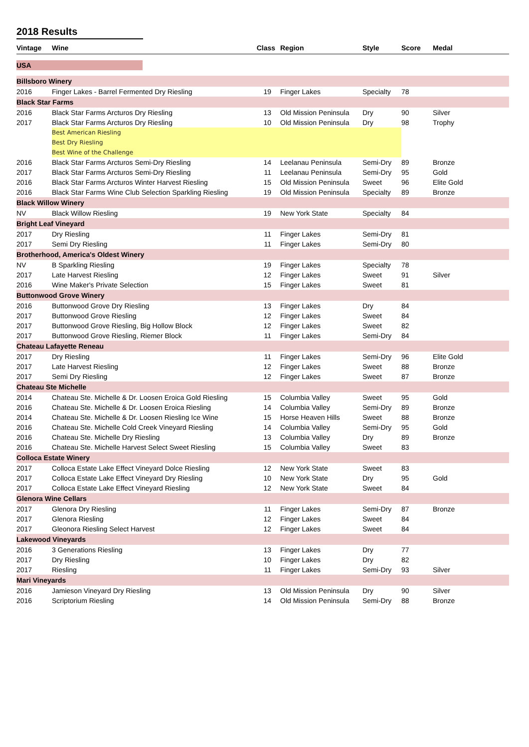2018 Results
| Vintage | Wine | Class | Region | Style | Score | Medal |
| --- | --- | --- | --- | --- | --- | --- |
| USA | | | | | | |
| Billsboro Winery | | | | | | |
| 2016 | Finger Lakes - Barrel Fermented Dry Riesling | 19 | Finger Lakes | Specialty | 78 | |
| Black Star Farms | | | | | | |
| 2016 | Black Star Farms Arcturos Dry Riesling | 13 | Old Mission Peninsula | Dry | 90 | Silver |
| 2017 | Black Star Farms Arcturos Dry Riesling | 10 | Old Mission Peninsula | Dry | 98 | Trophy |
| | Best American Riesling | | | | | |
| | Best Dry Riesling | | | | | |
| | Best Wine of the Challenge | | | | | |
| 2016 | Black Star Farms Arcturos Semi-Dry Riesling | 14 | Leelanau Peninsula | Semi-Dry | 89 | Bronze |
| 2017 | Black Star Farms Arcturos Semi-Dry Riesling | 11 | Leelanau Peninsula | Semi-Dry | 95 | Gold |
| 2016 | Black Star Farms Arcturos Winter Harvest Riesling | 15 | Old Mission Peninsula | Sweet | 96 | Elite Gold |
| 2016 | Black Star Farms Wine Club Selection Sparkling Riesling | 19 | Old Mission Peninsula | Specialty | 89 | Bronze |
| Black Willow Winery | | | | | | |
| NV | Black Willow Riesling | 19 | New York State | Specialty | 84 | |
| Bright Leaf Vineyard | | | | | | |
| 2017 | Dry Riesling | 11 | Finger Lakes | Semi-Dry | 81 | |
| 2017 | Semi Dry Riesling | 11 | Finger Lakes | Semi-Dry | 80 | |
| Brotherhood, America's Oldest Winery | | | | | | |
| NV | B Sparkling Riesling | 19 | Finger Lakes | Specialty | 78 | |
| 2017 | Late Harvest Riesling | 12 | Finger Lakes | Sweet | 91 | Silver |
| 2016 | Wine Maker's Private Selection | 15 | Finger Lakes | Sweet | 81 | |
| Buttonwood Grove Winery | | | | | | |
| 2016 | Buttonwood Grove Dry Riesling | 13 | Finger Lakes | Dry | 84 | |
| 2017 | Buttonwood Grove Riesling | 12 | Finger Lakes | Sweet | 84 | |
| 2017 | Buttonwood Grove Riesling, Big Hollow Block | 12 | Finger Lakes | Sweet | 82 | |
| 2017 | Buttonwood Grove Riesling, Riemer Block | 11 | Finger Lakes | Semi-Dry | 84 | |
| Chateau Lafayette Reneau | | | | | | |
| 2017 | Dry Riesling | 11 | Finger Lakes | Semi-Dry | 96 | Elite Gold |
| 2017 | Late Harvest Riesling | 12 | Finger Lakes | Sweet | 88 | Bronze |
| 2017 | Semi Dry Riesling | 12 | Finger Lakes | Sweet | 87 | Bronze |
| Chateau Ste Michelle | | | | | | |
| 2014 | Chateau Ste. Michelle & Dr. Loosen Eroica Gold Riesling | 15 | Columbia Valley | Sweet | 95 | Gold |
| 2016 | Chateau Ste. Michelle & Dr. Loosen Eroica Riesling | 14 | Columbia Valley | Semi-Dry | 89 | Bronze |
| 2014 | Chateau Ste. Michelle & Dr. Loosen Riesling Ice Wine | 15 | Horse Heaven Hills | Sweet | 88 | Bronze |
| 2016 | Chateau Ste. Michelle Cold Creek Vineyard Riesling | 14 | Columbia Valley | Semi-Dry | 95 | Gold |
| 2016 | Chateau Ste. Michelle Dry Riesling | 13 | Columbia Valley | Dry | 89 | Bronze |
| 2016 | Chateau Ste. Michelle Harvest Select Sweet Riesling | 15 | Columbia Valley | Sweet | 83 | |
| Colloca Estate Winery | | | | | | |
| 2017 | Colloca Estate Lake Effect Vineyard Dolce Riesling | 12 | New York State | Sweet | 83 | |
| 2017 | Colloca Estate Lake Effect Vineyard Dry Riesling | 10 | New York State | Dry | 95 | Gold |
| 2017 | Colloca Estate Lake Effect Vineyard Riesling | 12 | New York State | Sweet | 84 | |
| Glenora Wine Cellars | | | | | | |
| 2017 | Glenora Dry Riesling | 11 | Finger Lakes | Semi-Dry | 87 | Bronze |
| 2017 | Glenora Riesling | 12 | Finger Lakes | Sweet | 84 | |
| 2017 | Gleonora Riesling Select Harvest | 12 | Finger Lakes | Sweet | 84 | |
| Lakewood Vineyards | | | | | | |
| 2016 | 3 Generations Riesling | 13 | Finger Lakes | Dry | 77 | |
| 2017 | Dry Riesling | 10 | Finger Lakes | Dry | 82 | |
| 2017 | Riesling | 11 | Finger Lakes | Semi-Dry | 93 | Silver |
| Mari Vineyards | | | | | | |
| 2016 | Jamieson Vineyard Dry Riesling | 13 | Old Mission Peninsula | Dry | 90 | Silver |
| 2016 | Scriptorium Riesling | 14 | Old Mission Peninsula | Semi-Dry | 88 | Bronze |